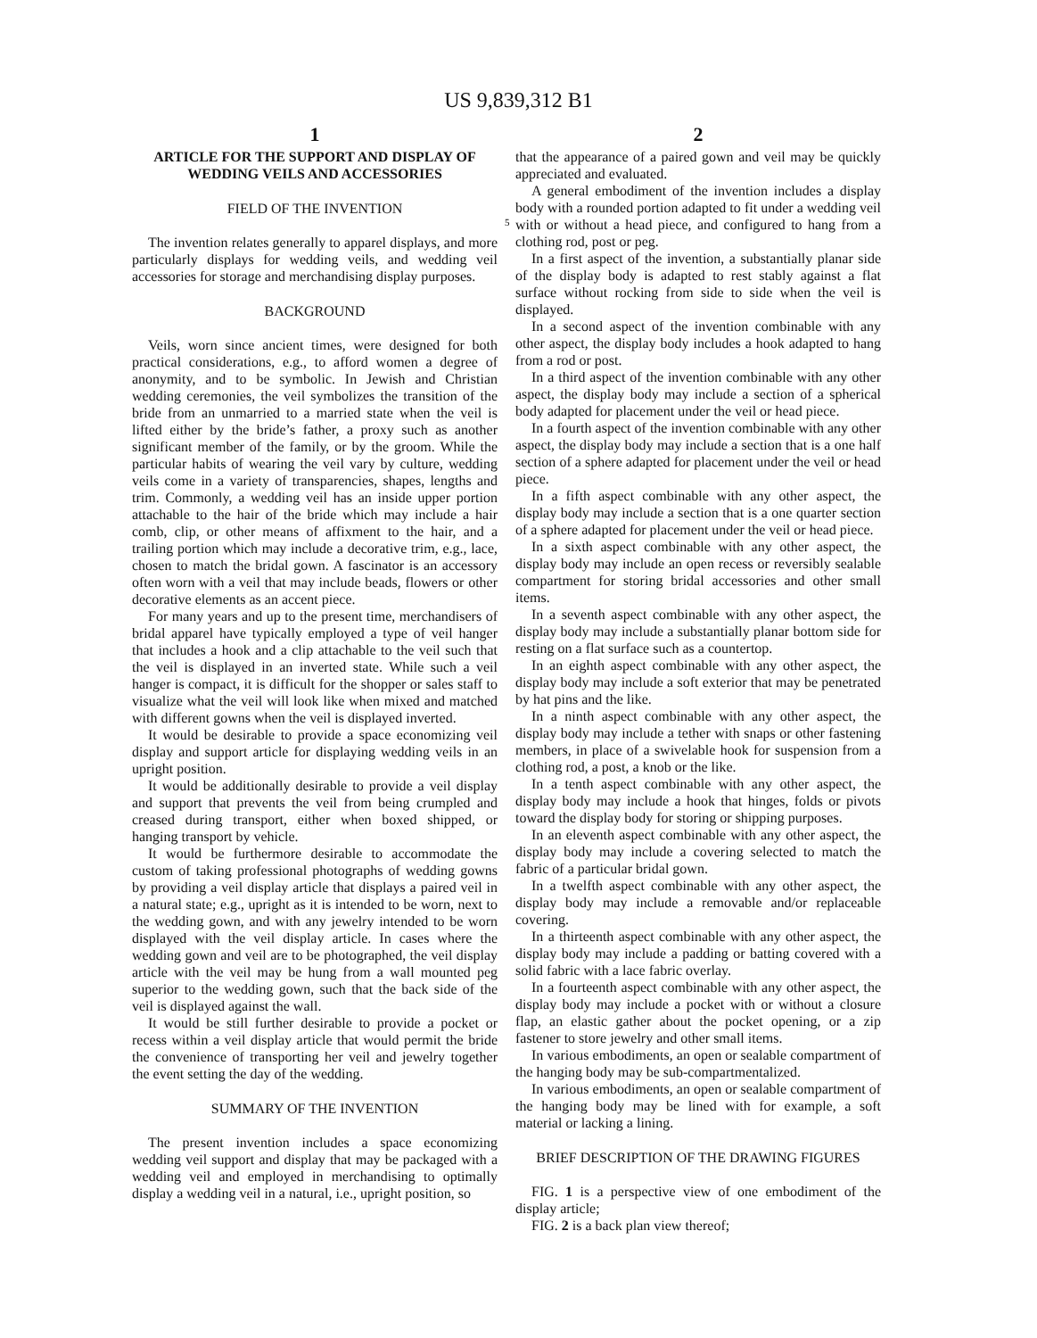US 9,839,312 B1
1
ARTICLE FOR THE SUPPORT AND DISPLAY OF WEDDING VEILS AND ACCESSORIES
FIELD OF THE INVENTION
The invention relates generally to apparel displays, and more particularly displays for wedding veils, and wedding veil accessories for storage and merchandising display purposes.
BACKGROUND
Veils, worn since ancient times, were designed for both practical considerations, e.g., to afford women a degree of anonymity, and to be symbolic. In Jewish and Christian wedding ceremonies, the veil symbolizes the transition of the bride from an unmarried to a married state when the veil is lifted either by the bride’s father, a proxy such as another significant member of the family, or by the groom. While the particular habits of wearing the veil vary by culture, wedding veils come in a variety of transparencies, shapes, lengths and trim. Commonly, a wedding veil has an inside upper portion attachable to the hair of the bride which may include a hair comb, clip, or other means of affixment to the hair, and a trailing portion which may include a decorative trim, e.g., lace, chosen to match the bridal gown. A fascinator is an accessory often worn with a veil that may include beads, flowers or other decorative elements as an accent piece.
For many years and up to the present time, merchandisers of bridal apparel have typically employed a type of veil hanger that includes a hook and a clip attachable to the veil such that the veil is displayed in an inverted state. While such a veil hanger is compact, it is difficult for the shopper or sales staff to visualize what the veil will look like when mixed and matched with different gowns when the veil is displayed inverted.
It would be desirable to provide a space economizing veil display and support article for displaying wedding veils in an upright position.
It would be additionally desirable to provide a veil display and support that prevents the veil from being crumpled and creased during transport, either when boxed shipped, or hanging transport by vehicle.
It would be furthermore desirable to accommodate the custom of taking professional photographs of wedding gowns by providing a veil display article that displays a paired veil in a natural state; e.g., upright as it is intended to be worn, next to the wedding gown, and with any jewelry intended to be worn displayed with the veil display article. In cases where the wedding gown and veil are to be photographed, the veil display article with the veil may be hung from a wall mounted peg superior to the wedding gown, such that the back side of the veil is displayed against the wall.
It would be still further desirable to provide a pocket or recess within a veil display article that would permit the bride the convenience of transporting her veil and jewelry together the event setting the day of the wedding.
SUMMARY OF THE INVENTION
The present invention includes a space economizing wedding veil support and display that may be packaged with a wedding veil and employed in merchandising to optimally display a wedding veil in a natural, i.e., upright position, so
2
that the appearance of a paired gown and veil may be quickly appreciated and evaluated.
A general embodiment of the invention includes a display body with a rounded portion adapted to fit under a wedding veil with or without a head piece, and configured to hang from a clothing rod, post or peg.
In a first aspect of the invention, a substantially planar side of the display body is adapted to rest stably against a flat surface without rocking from side to side when the veil is displayed.
In a second aspect of the invention combinable with any other aspect, the display body includes a hook adapted to hang from a rod or post.
In a third aspect of the invention combinable with any other aspect, the display body may include a section of a spherical body adapted for placement under the veil or head piece.
In a fourth aspect of the invention combinable with any other aspect, the display body may include a section that is a one half section of a sphere adapted for placement under the veil or head piece.
In a fifth aspect combinable with any other aspect, the display body may include a section that is a one quarter section of a sphere adapted for placement under the veil or head piece.
In a sixth aspect combinable with any other aspect, the display body may include an open recess or reversibly sealable compartment for storing bridal accessories and other small items.
In a seventh aspect combinable with any other aspect, the display body may include a substantially planar bottom side for resting on a flat surface such as a countertop.
In an eighth aspect combinable with any other aspect, the display body may include a soft exterior that may be penetrated by hat pins and the like.
In a ninth aspect combinable with any other aspect, the display body may include a tether with snaps or other fastening members, in place of a swivelable hook for suspension from a clothing rod, a post, a knob or the like.
In a tenth aspect combinable with any other aspect, the display body may include a hook that hinges, folds or pivots toward the display body for storing or shipping purposes.
In an eleventh aspect combinable with any other aspect, the display body may include a covering selected to match the fabric of a particular bridal gown.
In a twelfth aspect combinable with any other aspect, the display body may include a removable and/or replaceable covering.
In a thirteenth aspect combinable with any other aspect, the display body may include a padding or batting covered with a solid fabric with a lace fabric overlay.
In a fourteenth aspect combinable with any other aspect, the display body may include a pocket with or without a closure flap, an elastic gather about the pocket opening, or a zip fastener to store jewelry and other small items.
In various embodiments, an open or sealable compartment of the hanging body may be sub-compartmentalized.
In various embodiments, an open or sealable compartment of the hanging body may be lined with for example, a soft material or lacking a lining.
BRIEF DESCRIPTION OF THE DRAWING FIGURES
FIG. 1 is a perspective view of one embodiment of the display article;
FIG. 2 is a back plan view thereof;
5